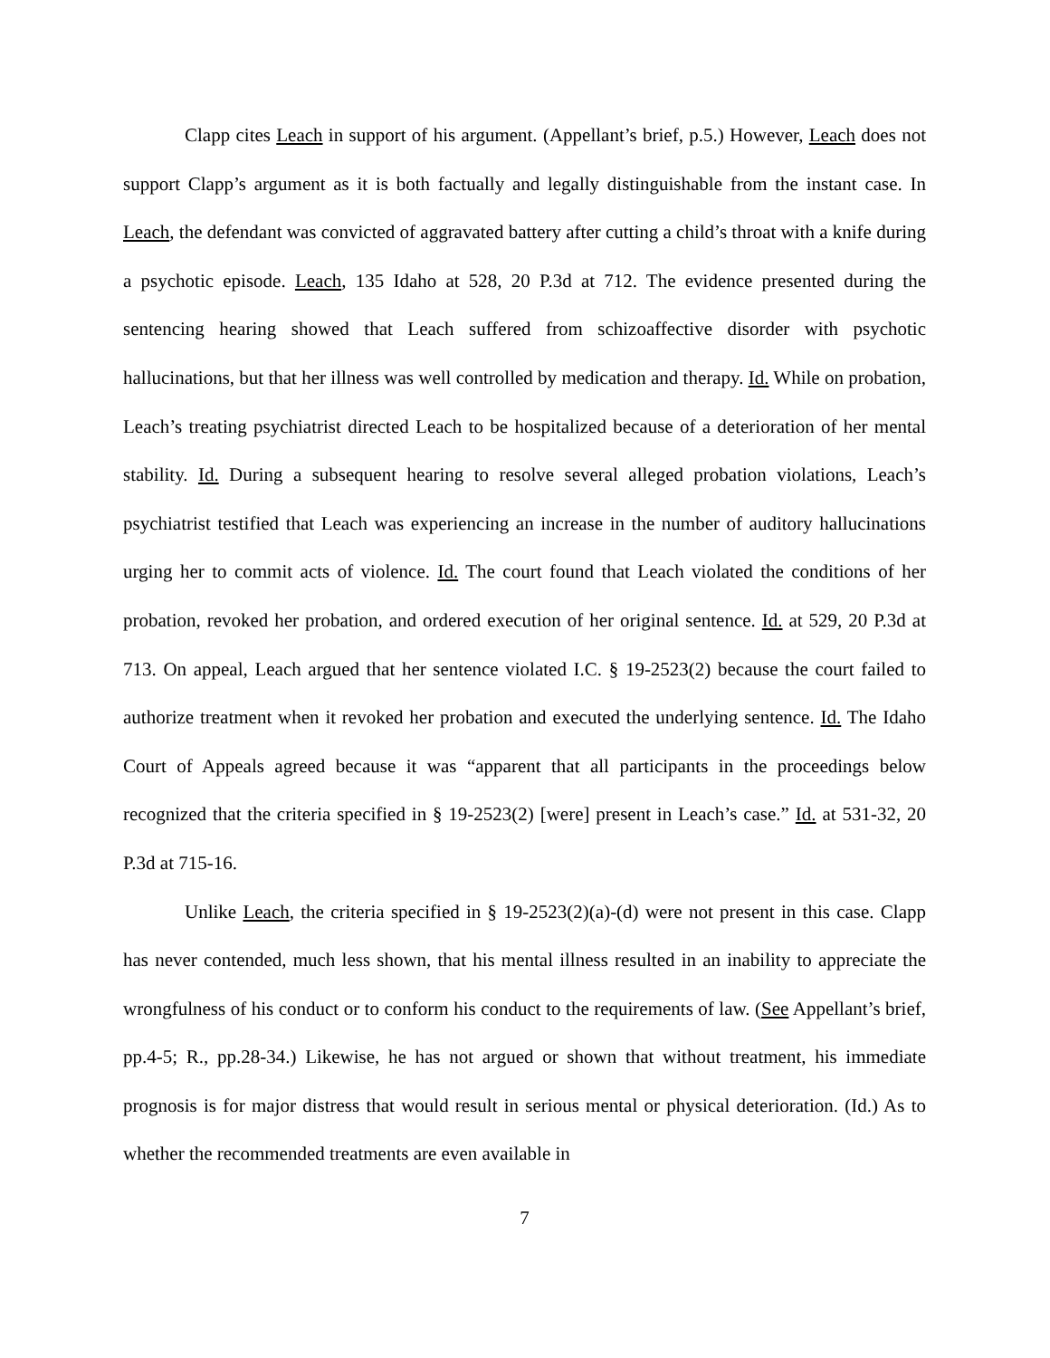Clapp cites Leach in support of his argument. (Appellant’s brief, p.5.) However, Leach does not support Clapp’s argument as it is both factually and legally distinguishable from the instant case. In Leach, the defendant was convicted of aggravated battery after cutting a child’s throat with a knife during a psychotic episode. Leach, 135 Idaho at 528, 20 P.3d at 712. The evidence presented during the sentencing hearing showed that Leach suffered from schizoaffective disorder with psychotic hallucinations, but that her illness was well controlled by medication and therapy. Id. While on probation, Leach’s treating psychiatrist directed Leach to be hospitalized because of a deterioration of her mental stability. Id. During a subsequent hearing to resolve several alleged probation violations, Leach’s psychiatrist testified that Leach was experiencing an increase in the number of auditory hallucinations urging her to commit acts of violence. Id. The court found that Leach violated the conditions of her probation, revoked her probation, and ordered execution of her original sentence. Id. at 529, 20 P.3d at 713. On appeal, Leach argued that her sentence violated I.C. § 19-2523(2) because the court failed to authorize treatment when it revoked her probation and executed the underlying sentence. Id. The Idaho Court of Appeals agreed because it was “apparent that all participants in the proceedings below recognized that the criteria specified in § 19-2523(2) [were] present in Leach’s case.” Id. at 531-32, 20 P.3d at 715-16.
Unlike Leach, the criteria specified in § 19-2523(2)(a)-(d) were not present in this case. Clapp has never contended, much less shown, that his mental illness resulted in an inability to appreciate the wrongfulness of his conduct or to conform his conduct to the requirements of law. (See Appellant’s brief, pp.4-5; R., pp.28-34.) Likewise, he has not argued or shown that without treatment, his immediate prognosis is for major distress that would result in serious mental or physical deterioration. (Id.) As to whether the recommended treatments are even available in
7